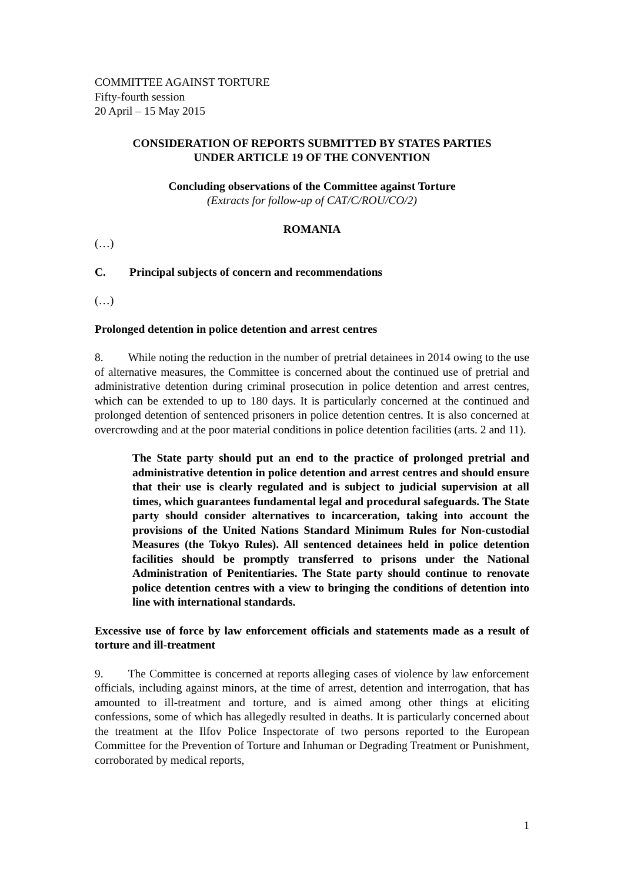COMMITTEE AGAINST TORTURE
Fifty-fourth session
20 April – 15 May 2015
CONSIDERATION OF REPORTS SUBMITTED BY STATES PARTIES
UNDER ARTICLE 19 OF THE CONVENTION
Concluding observations of the Committee against Torture
(Extracts for follow-up of CAT/C/ROU/CO/2)
ROMANIA
(…)
C. Principal subjects of concern and recommendations
(…)
Prolonged detention in police detention and arrest centres
8. While noting the reduction in the number of pretrial detainees in 2014 owing to the use of alternative measures, the Committee is concerned about the continued use of pretrial and administrative detention during criminal prosecution in police detention and arrest centres, which can be extended to up to 180 days. It is particularly concerned at the continued and prolonged detention of sentenced prisoners in police detention centres. It is also concerned at overcrowding and at the poor material conditions in police detention facilities (arts. 2 and 11).
The State party should put an end to the practice of prolonged pretrial and administrative detention in police detention and arrest centres and should ensure that their use is clearly regulated and is subject to judicial supervision at all times, which guarantees fundamental legal and procedural safeguards. The State party should consider alternatives to incarceration, taking into account the provisions of the United Nations Standard Minimum Rules for Non-custodial Measures (the Tokyo Rules). All sentenced detainees held in police detention facilities should be promptly transferred to prisons under the National Administration of Penitentiaries. The State party should continue to renovate police detention centres with a view to bringing the conditions of detention into line with international standards.
Excessive use of force by law enforcement officials and statements made as a result of torture and ill-treatment
9. The Committee is concerned at reports alleging cases of violence by law enforcement officials, including against minors, at the time of arrest, detention and interrogation, that has amounted to ill-treatment and torture, and is aimed among other things at eliciting confessions, some of which has allegedly resulted in deaths. It is particularly concerned about the treatment at the Ilfov Police Inspectorate of two persons reported to the European Committee for the Prevention of Torture and Inhuman or Degrading Treatment or Punishment, corroborated by medical reports,
1